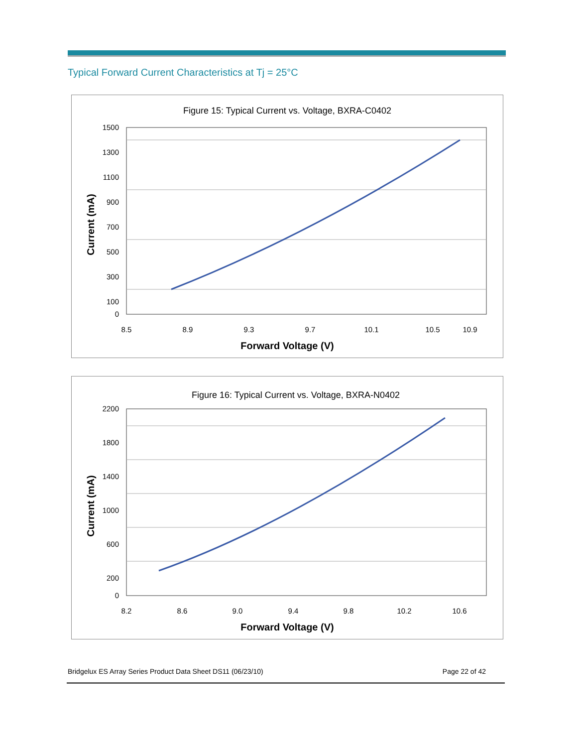Typical Forward Current Characteristics at Tj = 25°C
Figure 15: Typical Current vs. Voltage, BXRA-C0402
1500
1300
1100
900
700
500
300
100
0
8.5
8.9
9.3
9.7
10.1
10.5
10.9
Forward Voltage (V)
Current (mA)
Figure 16: Typical Current vs. Voltage, BXRA-N0402
2200
1800
1400
1000
600
200
0
8.2
8.6
9.0
9.4
9.8
10.2
10.6
Forward Voltage (V)
Current (mA)
Bridgelux ES Array Series Product Data Sheet DS11 (06/23/10) Page 22 of 42